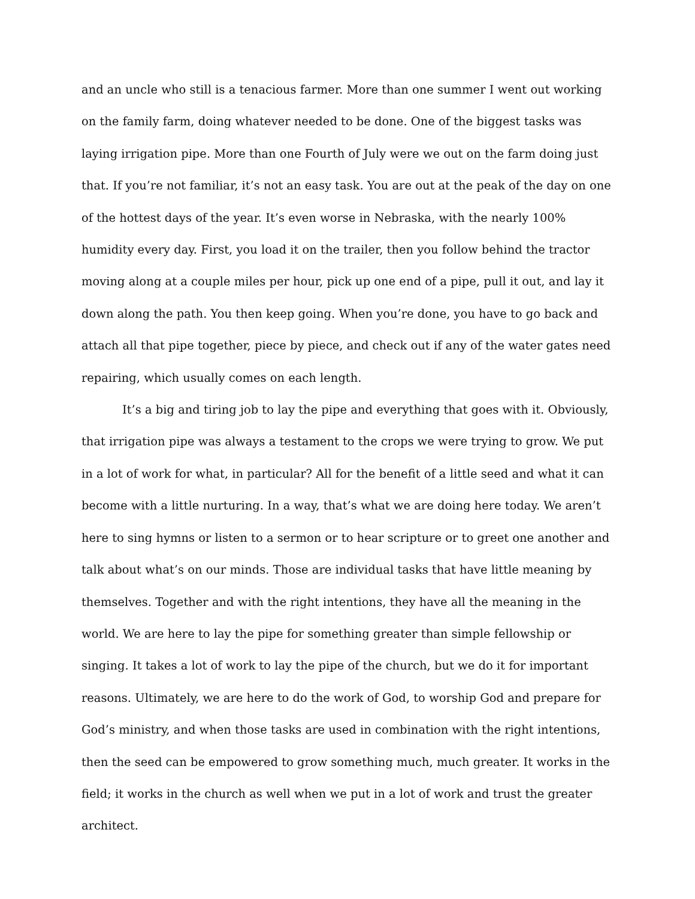and an uncle who still is a tenacious farmer. More than one summer I went out working on the family farm, doing whatever needed to be done. One of the biggest tasks was laying irrigation pipe. More than one Fourth of July were we out on the farm doing just that. If you’re not familiar, it’s not an easy task. You are out at the peak of the day on one of the hottest days of the year. It’s even worse in Nebraska, with the nearly 100% humidity every day. First, you load it on the trailer, then you follow behind the tractor moving along at a couple miles per hour, pick up one end of a pipe, pull it out, and lay it down along the path. You then keep going. When you’re done, you have to go back and attach all that pipe together, piece by piece, and check out if any of the water gates need repairing, which usually comes on each length.
It’s a big and tiring job to lay the pipe and everything that goes with it. Obviously, that irrigation pipe was always a testament to the crops we were trying to grow. We put in a lot of work for what, in particular? All for the benefit of a little seed and what it can become with a little nurturing. In a way, that’s what we are doing here today. We aren’t here to sing hymns or listen to a sermon or to hear scripture or to greet one another and talk about what’s on our minds. Those are individual tasks that have little meaning by themselves. Together and with the right intentions, they have all the meaning in the world. We are here to lay the pipe for something greater than simple fellowship or singing. It takes a lot of work to lay the pipe of the church, but we do it for important reasons. Ultimately, we are here to do the work of God, to worship God and prepare for God’s ministry, and when those tasks are used in combination with the right intentions, then the seed can be empowered to grow something much, much greater. It works in the field; it works in the church as well when we put in a lot of work and trust the greater architect.